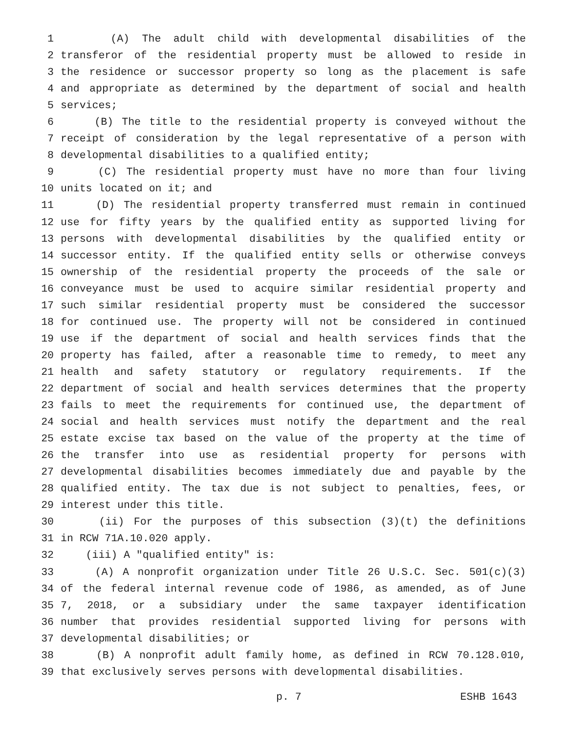1 (A) The adult child with developmental disabilities of the
2 transferor of the residential property must be allowed to reside in
3 the residence or successor property so long as the placement is safe
4 and appropriate as determined by the department of social and health
5 services;
6 (B) The title to the residential property is conveyed without the
7 receipt of consideration by the legal representative of a person with
8 developmental disabilities to a qualified entity;
9 (C) The residential property must have no more than four living
10 units located on it; and
11 (D) The residential property transferred must remain in continued
12 use for fifty years by the qualified entity as supported living for
13 persons with developmental disabilities by the qualified entity or
14 successor entity. If the qualified entity sells or otherwise conveys
15 ownership of the residential property the proceeds of the sale or
16 conveyance must be used to acquire similar residential property and
17 such similar residential property must be considered the successor
18 for continued use. The property will not be considered in continued
19 use if the department of social and health services finds that the
20 property has failed, after a reasonable time to remedy, to meet any
21 health and safety statutory or regulatory requirements. If the
22 department of social and health services determines that the property
23 fails to meet the requirements for continued use, the department of
24 social and health services must notify the department and the real
25 estate excise tax based on the value of the property at the time of
26 the transfer into use as residential property for persons with
27 developmental disabilities becomes immediately due and payable by the
28 qualified entity. The tax due is not subject to penalties, fees, or
29 interest under this title.
30 (ii) For the purposes of this subsection (3)(t) the definitions
31 in RCW 71A.10.020 apply.
32 (iii) A "qualified entity" is:
33 (A) A nonprofit organization under Title 26 U.S.C. Sec. 501(c)(3)
34 of the federal internal revenue code of 1986, as amended, as of June
35 7, 2018, or a subsidiary under the same taxpayer identification
36 number that provides residential supported living for persons with
37 developmental disabilities; or
38 (B) A nonprofit adult family home, as defined in RCW 70.128.010,
39 that exclusively serves persons with developmental disabilities.
p. 7 ESHB 1643